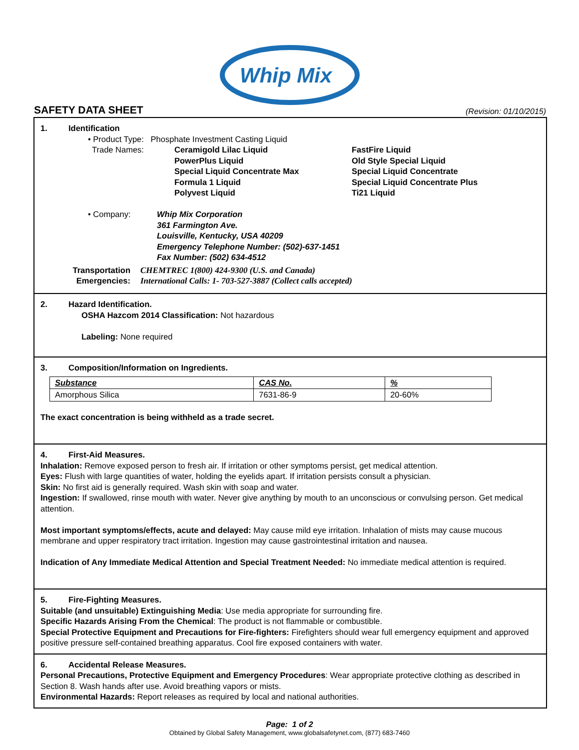Whip Mix
SAFETY DATA SHEET
(Revision: 01/10/2015)
1. Identification
• Product Type: Phosphate Investment Casting Liquid
| Trade Names: | Ceramigold Lilac Liquid PowerPlus Liquid Special Liquid Concentrate Max Formula 1 Liquid Polyvest Liquid | FastFire Liquid Old Style Special Liquid Special Liquid Concentrate Special Liquid Concentrate Plus Ti21 Liquid |
• Company: Whip Mix Corporation
361 Farmington Ave.
Louisville, Kentucky, USA 40209
Emergency Telephone Number: (502)-637-1451
Fax Number: (502) 634-4512
Transportation
Emergencies:
CHEMTREC 1(800) 424-9300 (U.S. and Canada)
International Calls: 1- 703-527-3887 (Collect calls accepted)
2. Hazard Identification.
OSHA Hazcom 2014 Classification: Not hazardous
Labeling: None required
3. Composition/Information on Ingredients.
| Substance | CAS No. | % |
| --- | --- | --- |
| Amorphous Silica | 7631-86-9 | 20-60% |
The exact concentration is being withheld as a trade secret.
4. First-Aid Measures.
Inhalation: Remove exposed person to fresh air. If irritation or other symptoms persist, get medical attention.
Eyes: Flush with large quantities of water, holding the eyelids apart. If irritation persists consult a physician.
Skin: No first aid is generally required. Wash skin with soap and water.
Ingestion: If swallowed, rinse mouth with water. Never give anything by mouth to an unconscious or convulsing person. Get medical attention.
Most important symptoms/effects, acute and delayed: May cause mild eye irritation. Inhalation of mists may cause mucous membrane and upper respiratory tract irritation. Ingestion may cause gastrointestinal irritation and nausea.
Indication of Any Immediate Medical Attention and Special Treatment Needed: No immediate medical attention is required.
5. Fire-Fighting Measures.
Suitable (and unsuitable) Extinguishing Media: Use media appropriate for surrounding fire.
Specific Hazards Arising From the Chemical: The product is not flammable or combustible.
Special Protective Equipment and Precautions for Fire-fighters: Firefighters should wear full emergency equipment and approved positive pressure self-contained breathing apparatus. Cool fire exposed containers with water.
6. Accidental Release Measures.
Personal Precautions, Protective Equipment and Emergency Procedures: Wear appropriate protective clothing as described in Section 8. Wash hands after use. Avoid breathing vapors or mists.
Environmental Hazards: Report releases as required by local and national authorities.
Page: 1 of 2
Obtained by Global Safety Management, www.globalsafetynet.com, (877) 683-7460